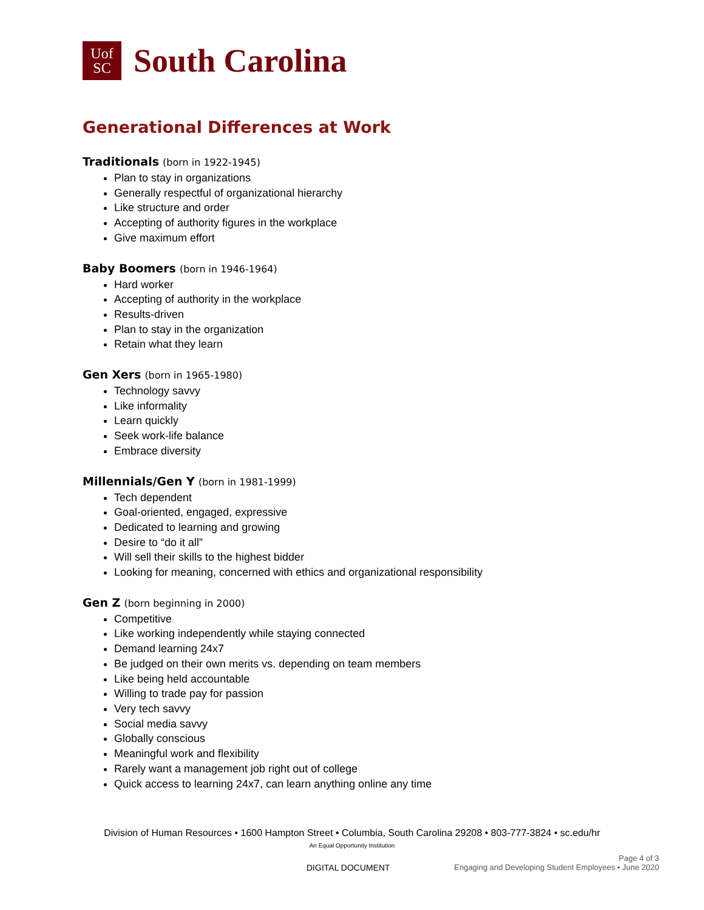Uof
SC
South Carolina
Generational Differences at Work
Traditionals (born in 1922-1945)
Plan to stay in organizations
Generally respectful of organizational hierarchy
Like structure and order
Accepting of authority figures in the workplace
Give maximum effort
Baby Boomers (born in 1946-1964)
Hard worker
Accepting of authority in the workplace
Results-driven
Plan to stay in the organization
Retain what they learn
Gen Xers (born in 1965-1980)
Technology savvy
Like informality
Learn quickly
Seek work-life balance
Embrace diversity
Millennials/Gen Y (born in 1981-1999)
Tech dependent
Goal-oriented, engaged, expressive
Dedicated to learning and growing
Desire to “do it all”
Will sell their skills to the highest bidder
Looking for meaning, concerned with ethics and organizational responsibility
Gen Z (born beginning in 2000)
Competitive
Like working independently while staying connected
Demand learning 24x7
Be judged on their own merits vs. depending on team members
Like being held accountable
Willing to trade pay for passion
Very tech savvy
Social media savvy
Globally conscious
Meaningful work and flexibility
Rarely want a management job right out of college
Quick access to learning 24x7, can learn anything online any time
Division of Human Resources • 1600 Hampton Street • Columbia, South Carolina 29208 • 803-777-3824 • sc.edu/hr
An Equal Opportunity Institution
Page 4 of 3
DIGITAL DOCUMENT Engaging and Developing Student Employees • June 2020